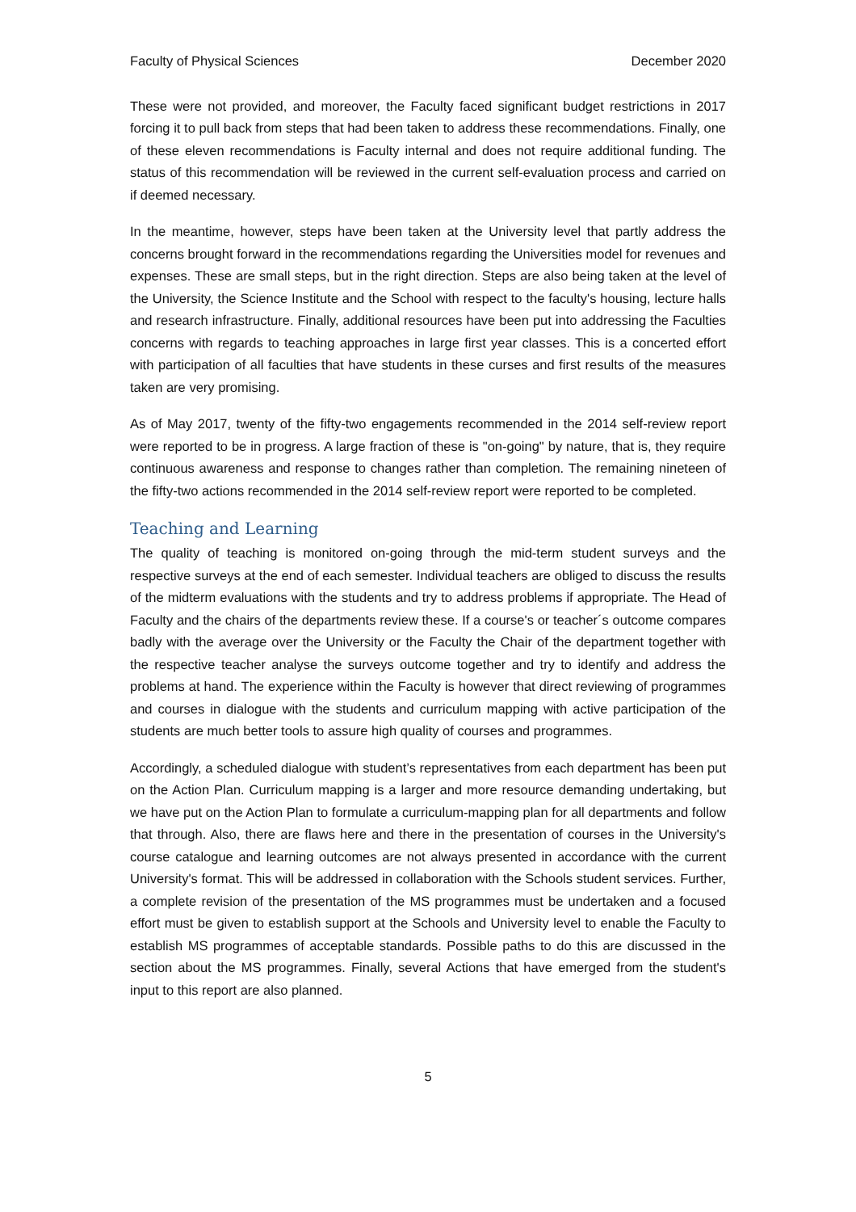Faculty of Physical Sciences December 2020
These were not provided, and moreover, the Faculty faced significant budget restrictions in 2017 forcing it to pull back from steps that had been taken to address these recommendations. Finally, one of these eleven recommendations is Faculty internal and does not require additional funding. The status of this recommendation will be reviewed in the current self-evaluation process and carried on if deemed necessary.
In the meantime, however, steps have been taken at the University level that partly address the concerns brought forward in the recommendations regarding the Universities model for revenues and expenses. These are small steps, but in the right direction. Steps are also being taken at the level of the University, the Science Institute and the School with respect to the faculty's housing, lecture halls and research infrastructure. Finally, additional resources have been put into addressing the Faculties concerns with regards to teaching approaches in large first year classes. This is a concerted effort with participation of all faculties that have students in these curses and first results of the measures taken are very promising.
As of May 2017, twenty of the fifty-two engagements recommended in the 2014 self-review report were reported to be in progress. A large fraction of these is "on-going" by nature, that is, they require continuous awareness and response to changes rather than completion. The remaining nineteen of the fifty-two actions recommended in the 2014 self-review report were reported to be completed.
Teaching and Learning
The quality of teaching is monitored on-going through the mid-term student surveys and the respective surveys at the end of each semester. Individual teachers are obliged to discuss the results of the midterm evaluations with the students and try to address problems if appropriate. The Head of Faculty and the chairs of the departments review these. If a course's or teacher´s outcome compares badly with the average over the University or the Faculty the Chair of the department together with the respective teacher analyse the surveys outcome together and try to identify and address the problems at hand. The experience within the Faculty is however that direct reviewing of programmes and courses in dialogue with the students and curriculum mapping with active participation of the students are much better tools to assure high quality of courses and programmes.
Accordingly, a scheduled dialogue with student’s representatives from each department has been put on the Action Plan. Curriculum mapping is a larger and more resource demanding undertaking, but we have put on the Action Plan to formulate a curriculum-mapping plan for all departments and follow that through. Also, there are flaws here and there in the presentation of courses in the University's course catalogue and learning outcomes are not always presented in accordance with the current University's format. This will be addressed in collaboration with the Schools student services. Further, a complete revision of the presentation of the MS programmes must be undertaken and a focused effort must be given to establish support at the Schools and University level to enable the Faculty to establish MS programmes of acceptable standards. Possible paths to do this are discussed in the section about the MS programmes. Finally, several Actions that have emerged from the student's input to this report are also planned.
5